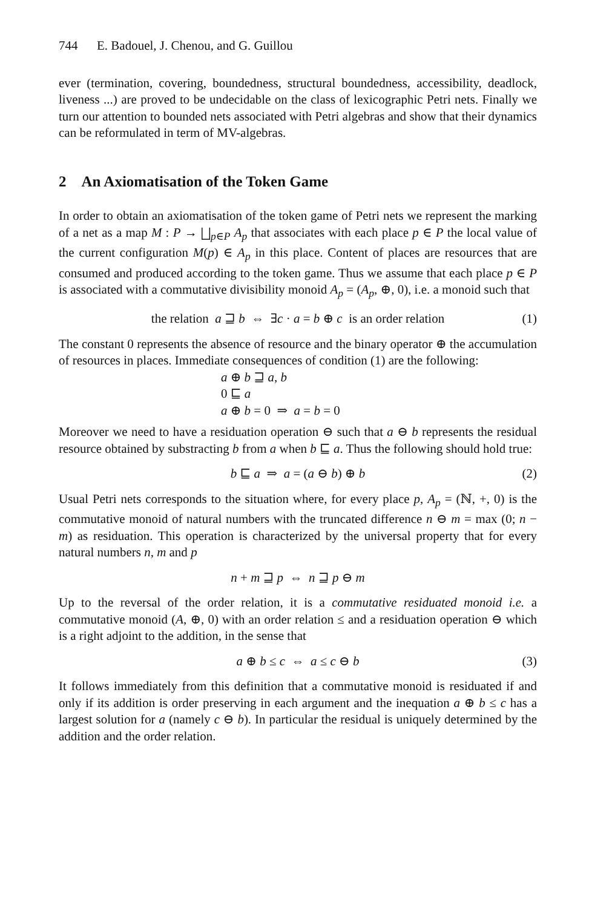744 E. Badouel, J. Chenou, and G. Guillou
ever (termination, covering, boundedness, structural boundedness, accessibility, deadlock, liveness ...) are proved to be undecidable on the class of lexicographic Petri nets. Finally we turn our attention to bounded nets associated with Petri algebras and show that their dynamics can be reformulated in term of MV-algebras.
2 An Axiomatisation of the Token Game
In order to obtain an axiomatisation of the token game of Petri nets we represent the marking of a net as a map M : P → ⨆<sub>p∈P</sub> A<sub>p</sub> that associates with each place p ∈ P the local value of the current configuration M(p) ∈ A<sub>p</sub> in this place. Content of places are resources that are consumed and produced according to the token game. Thus we assume that each place p ∈ P is associated with a commutative divisibility monoid A<sub>p</sub> = (A<sub>p</sub>, ⊕, 0), i.e. a monoid such that
the relation a ⊒ b ⇔ ∃c · a = b ⊕ c is an order relation (1)
The constant 0 represents the absence of resource and the binary operator ⊕ the accumulation of resources in places. Immediate consequences of condition (1) are the following:
a ⊕ b ⊒ a, b
0 ⊑ a
a ⊕ b = 0 ⇒ a = b = 0
Moreover we need to have a residuation operation ⊖ such that a ⊖ b represents the residual resource obtained by substracting b from a when b ⊑ a. Thus the following should hold true:
b ⊑ a ⇒ a = (a ⊖ b) ⊕ b (2)
Usual Petri nets corresponds to the situation where, for every place p, A<sub>p</sub> = (ℕ, +, 0) is the commutative monoid of natural numbers with the truncated difference n ⊖ m = max (0; n − m) as residuation. This operation is characterized by the universal property that for every natural numbers n, m and p
n + m ⊒ p ⇔ n ⊒ p ⊖ m
Up to the reversal of the order relation, it is a commutative residuated monoid i.e. a commutative monoid (A, ⊕, 0) with an order relation ≤ and a residuation operation ⊖ which is a right adjoint to the addition, in the sense that
a ⊕ b ≤ c ⇔ a ≤ c ⊖ b (3)
It follows immediately from this definition that a commutative monoid is residuated if and only if its addition is order preserving in each argument and the inequation a ⊕ b ≤ c has a largest solution for a (namely c ⊖ b). In particular the residual is uniquely determined by the addition and the order relation.